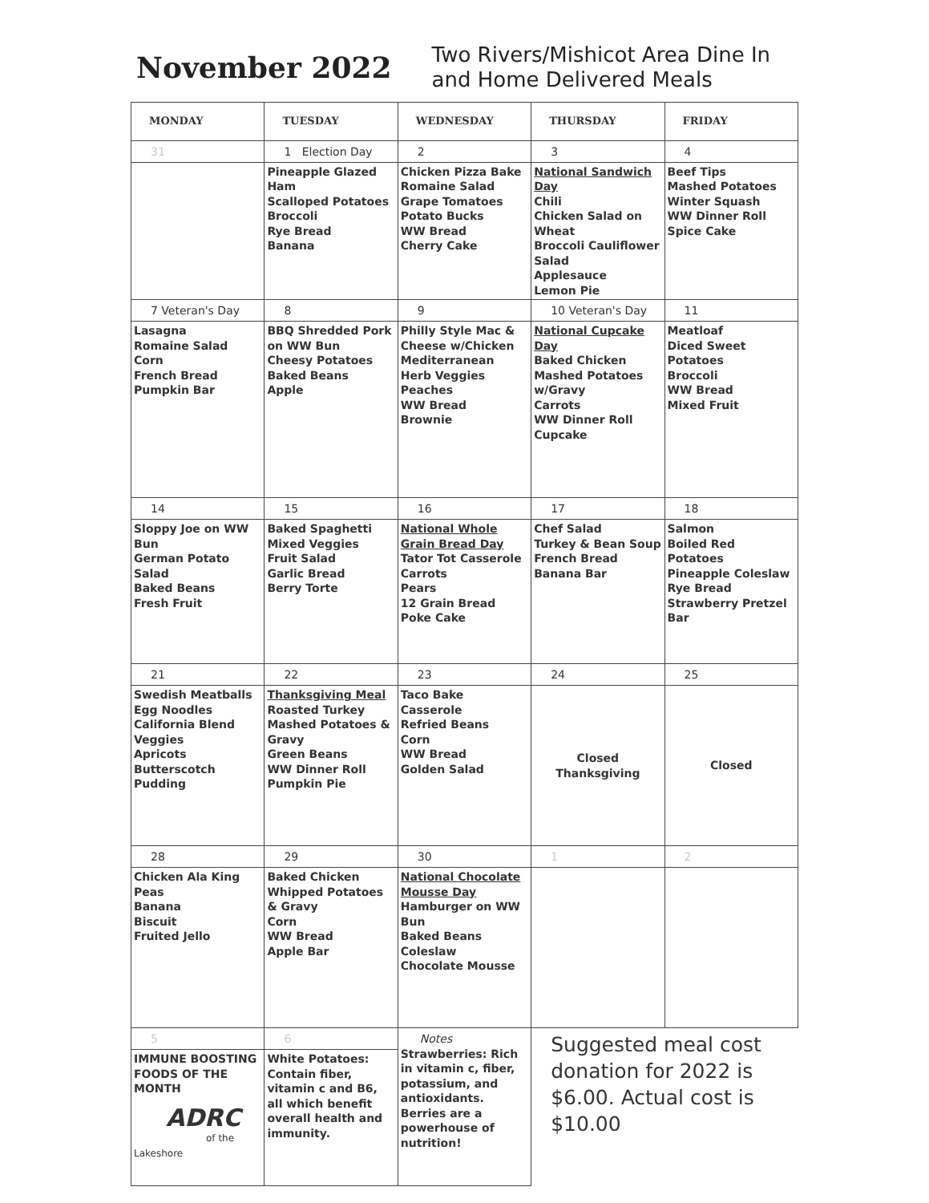November 2022
Two Rivers/Mishicot Area Dine In
and Home Delivered Meals
| MONDAY | TUESDAY | WEDNESDAY | THURSDAY | FRIDAY |
| --- | --- | --- | --- | --- |
| 31 | 1 Election Day | 2 | 3 | 4 |
| | Pineapple Glazed Ham Scalloped Potatoes Broccoli Rye Bread Banana | Chicken Pizza Bake Romaine Salad Grape Tomatoes Potato Bucks WW Bread Cherry Cake | National Sandwich Day Chili Chicken Salad on Wheat Broccoli Cauliflower Salad Applesauce Lemon Pie | Beef Tips Mashed Potatoes Winter Squash WW Dinner Roll Spice Cake |
| 7 Veteran's Day | 8 | 9 | 10 Veteran's Day | 11 |
| Lasagna Romaine Salad Corn French Bread Pumpkin Bar | BBQ Shredded Pork on WW Bun Cheesy Potatoes Baked Beans Apple | Philly Style Mac & Cheese w/Chicken Mediterranean Herb Veggies Peaches WW Bread Brownie | National Cupcake Day Baked Chicken Mashed Potatoes w/Gravy Carrots WW Dinner Roll Cupcake | Meatloaf Diced Sweet Potatoes Broccoli WW Bread Mixed Fruit |
| 14 | 15 | 16 | 17 | 18 |
| Sloppy Joe on WW Bun German Potato Salad Baked Beans Fresh Fruit | Baked Spaghetti Mixed Veggies Fruit Salad Garlic Bread Berry Torte | National Whole Grain Bread Day Tator Tot Casserole Carrots Pears 12 Grain Bread Poke Cake | Chef Salad Turkey & Bean Soup French Bread Banana Bar | Salmon Boiled Red Potatoes Pineapple Coleslaw Rye Bread Strawberry Pretzel Bar |
| 21 | 22 | 23 | 24 | 25 |
| Swedish Meatballs Egg Noodles California Blend Veggies Apricots Butterscotch Pudding | Thanksgiving Meal Roasted Turkey Mashed Potatoes & Gravy Green Beans WW Dinner Roll Pumpkin Pie | Taco Bake Casserole Refried Beans Corn WW Bread Golden Salad | Closed Thanksgiving | Closed |
| 28 | 29 | 30 | 1 | 2 |
| Chicken Ala King Peas Banana Biscuit Fruited Jello | Baked Chicken Whipped Potatoes & Gravy Corn WW Bread Apple Bar | National Chocolate Mousse Day Hamburger on WW Bun Baked Beans Coleslaw Chocolate Mousse | | |
| 5 | 6 | Notes Strawberries: Rich in vitamin c, fiber, potassium, and antioxidants. Berries are a powerhouse of nutrition! | Suggested meal cost donation for 2022 is $6.00. Actual cost is $10.00 | |
| IMMUNE BOOSTING FOODS OF THE MONTH ADRC of the Lakeshore | White Potatoes: Contain fiber, vitamin c and B6, all which benefit overall health and immunity. | | | |